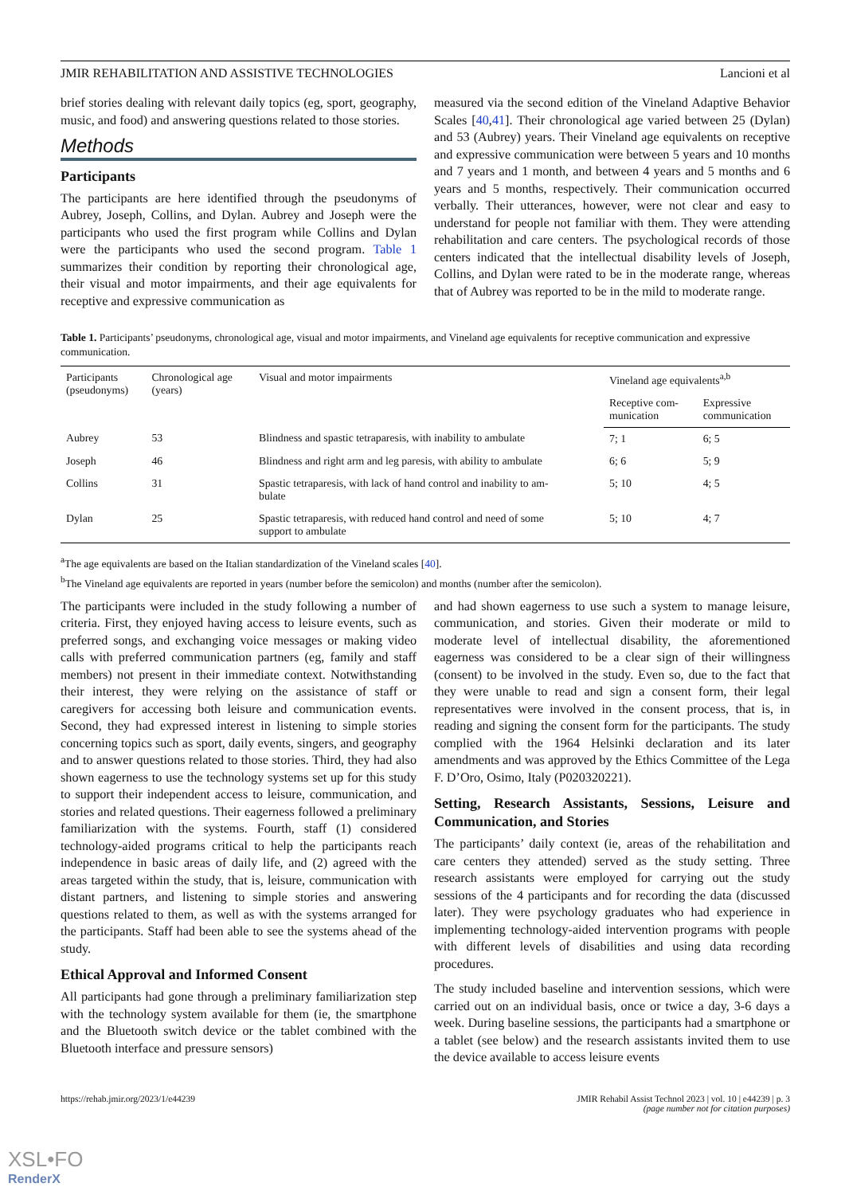JMIR REHABILITATION AND ASSISTIVE TECHNOLOGIES Lancioni et al
brief stories dealing with relevant daily topics (eg, sport, geography, music, and food) and answering questions related to those stories.
Methods
Participants
The participants are here identified through the pseudonyms of Aubrey, Joseph, Collins, and Dylan. Aubrey and Joseph were the participants who used the first program while Collins and Dylan were the participants who used the second program. Table 1 summarizes their condition by reporting their chronological age, their visual and motor impairments, and their age equivalents for receptive and expressive communication as
measured via the second edition of the Vineland Adaptive Behavior Scales [40,41]. Their chronological age varied between 25 (Dylan) and 53 (Aubrey) years. Their Vineland age equivalents on receptive and expressive communication were between 5 years and 10 months and 7 years and 1 month, and between 4 years and 5 months and 6 years and 5 months, respectively. Their communication occurred verbally. Their utterances, however, were not clear and easy to understand for people not familiar with them. They were attending rehabilitation and care centers. The psychological records of those centers indicated that the intellectual disability levels of Joseph, Collins, and Dylan were rated to be in the moderate range, whereas that of Aubrey was reported to be in the mild to moderate range.
Table 1. Participants’ pseudonyms, chronological age, visual and motor impairments, and Vineland age equivalents for receptive communication and expressive communication.
| Participants (pseudonyms) | Chronological age (years) | Visual and motor impairments | Vineland age equivalents<sup>a,b</sup> | |
| --- | --- | --- | --- | --- |
| | | | Receptive com- munication | Expressive communication |
| Aubrey | 53 | Blindness and spastic tetraparesis, with inability to ambulate | 7; 1 | 6; 5 |
| Joseph | 46 | Blindness and right arm and leg paresis, with ability to ambulate | 6; 6 | 5; 9 |
| Collins | 31 | Spastic tetraparesis, with lack of hand control and inability to am- bulate | 5; 10 | 4; 5 |
| Dylan | 25 | Spastic tetraparesis, with reduced hand control and need of some support to ambulate | 5; 10 | 4; 7 |
<sup>a</sup> The age equivalents are based on the Italian standardization of the Vineland scales [40].
<sup>b</sup> The Vineland age equivalents are reported in years (number before the semicolon) and months (number after the semicolon).
The participants were included in the study following a number of criteria. First, they enjoyed having access to leisure events, such as preferred songs, and exchanging voice messages or making video calls with preferred communication partners (eg, family and staff members) not present in their immediate context. Notwithstanding their interest, they were relying on the assistance of staff or caregivers for accessing both leisure and communication events. Second, they had expressed interest in listening to simple stories concerning topics such as sport, daily events, singers, and geography and to answer questions related to those stories. Third, they had also shown eagerness to use the technology systems set up for this study to support their independent access to leisure, communication, and stories and related questions. Their eagerness followed a preliminary familiarization with the systems. Fourth, staff (1) considered technology-aided programs critical to help the participants reach independence in basic areas of daily life, and (2) agreed with the areas targeted within the study, that is, leisure, communication with distant partners, and listening to simple stories and answering questions related to them, as well as with the systems arranged for the participants. Staff had been able to see the systems ahead of the study.
Ethical Approval and Informed Consent
All participants had gone through a preliminary familiarization step with the technology system available for them (ie, the smartphone and the Bluetooth switch device or the tablet combined with the Bluetooth interface and pressure sensors)
and had shown eagerness to use such a system to manage leisure, communication, and stories. Given their moderate or mild to moderate level of intellectual disability, the aforementioned eagerness was considered to be a clear sign of their willingness (consent) to be involved in the study. Even so, due to the fact that they were unable to read and sign a consent form, their legal representatives were involved in the consent process, that is, in reading and signing the consent form for the participants. The study complied with the 1964 Helsinki declaration and its later amendments and was approved by the Ethics Committee of the Lega F. D’Oro, Osimo, Italy (P020320221).
Setting, Research Assistants, Sessions, Leisure and Communication, and Stories
The participants’ daily context (ie, areas of the rehabilitation and care centers they attended) served as the study setting. Three research assistants were employed for carrying out the study sessions of the 4 participants and for recording the data (discussed later). They were psychology graduates who had experience in implementing technology-aided intervention programs with people with different levels of disabilities and using data recording procedures.
The study included baseline and intervention sessions, which were carried out on an individual basis, once or twice a day, 3-6 days a week. During baseline sessions, the participants had a smartphone or a tablet (see below) and the research assistants invited them to use the device available to access leisure events
https://rehab.jmir.org/2023/1/e44239 JMIR Rehabil Assist Technol 2023 | vol. 10 | e44239 | p. 3
(page number not for citation purposes)
XSL•FO
RenderX